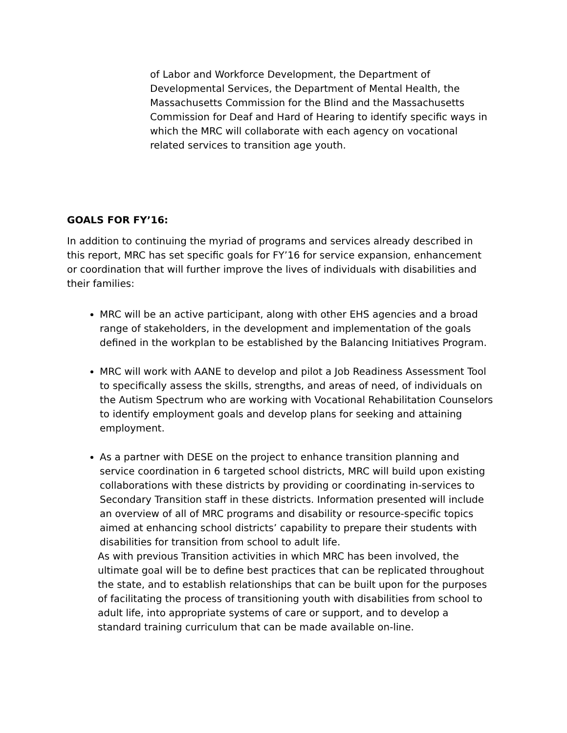of Labor and Workforce Development, the Department of Developmental Services, the Department of Mental Health, the Massachusetts Commission for the Blind and the Massachusetts Commission for Deaf and Hard of Hearing to identify specific ways in which the MRC will collaborate with each agency on vocational related services to transition age youth.
GOALS FOR FY’16:
In addition to continuing the myriad of programs and services already described in this report, MRC has set specific goals for FY’16 for service expansion, enhancement or coordination that will further improve the lives of individuals with disabilities and their families:
MRC will be an active participant, along with other EHS agencies and a broad range of stakeholders, in the development and implementation of the goals defined in the workplan to be established by the Balancing Initiatives Program.
MRC will work with AANE to develop and pilot a Job Readiness Assessment Tool to specifically assess the skills, strengths, and areas of need, of individuals on the Autism Spectrum who are working with Vocational Rehabilitation Counselors to identify employment goals and develop plans for seeking and attaining employment.
As a partner with DESE on the project to enhance transition planning and service coordination in 6 targeted school districts, MRC will build upon existing collaborations with these districts by providing or coordinating in-services to Secondary Transition staff in these districts. Information presented will include an overview of all of MRC programs and disability or resource-specific topics aimed at enhancing school districts’ capability to prepare their students with disabilities for transition from school to adult life.
As with previous Transition activities in which MRC has been involved, the ultimate goal will be to define best practices that can be replicated throughout the state, and to establish relationships that can be built upon for the purposes of facilitating the process of transitioning youth with disabilities from school to adult life, into appropriate systems of care or support, and to develop a standard training curriculum that can be made available on-line.